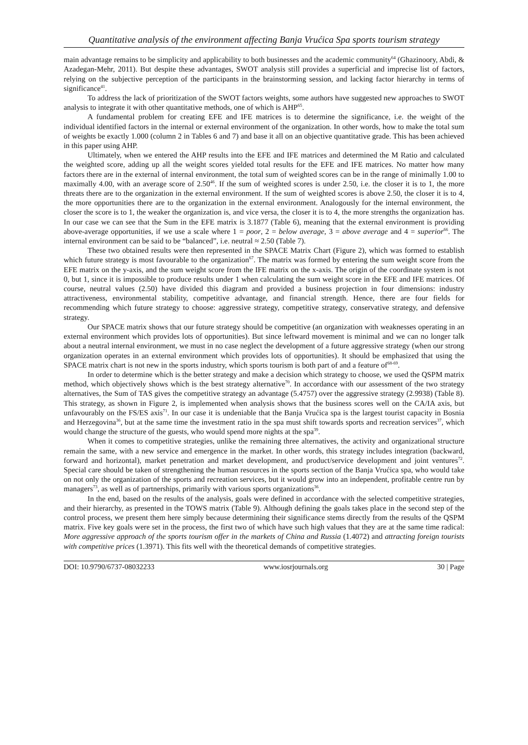Quantitative analysis of the environment affecting Banja Vrućica Spa sports tourism strategy
main advantage remains to be simplicity and applicability to both businesses and the academic community<sup>64</sup> (Ghazinoory, Abdi, & Azadegan-Mehr, 2011). But despite these advantages, SWOT analysis still provides a superficial and imprecise list of factors, relying on the subjective perception of the participants in the brainstorming session, and lacking factor hierarchy in terms of significance<sup>41</sup>.
To address the lack of prioritization of the SWOT factors weights, some authors have suggested new approaches to SWOT analysis to integrate it with other quantitative methods, one of which is AHP<sup>65</sup>.
A fundamental problem for creating EFE and IFE matrices is to determine the significance, i.e. the weight of the individual identified factors in the internal or external environment of the organization. In other words, how to make the total sum of weights be exactly 1.000 (column 2 in Tables 6 and 7) and base it all on an objective quantitative grade. This has been achieved in this paper using AHP.
Ultimately, when we entered the AHP results into the EFE and IFE matrices and determined the M Ratio and calculated the weighted score, adding up all the weight scores yielded total results for the EFE and IFE matrices. No matter how many factors there are in the external of internal environment, the total sum of weighted scores can be in the range of minimally 1.00 to maximally 4.00, with an average score of 2.50<sup>46</sup>. If the sum of weighted scores is under 2.50, i.e. the closer it is to 1, the more threats there are to the organization in the external environment. If the sum of weighted scores is above 2.50, the closer it is to 4, the more opportunities there are to the organization in the external environment. Analogously for the internal environment, the closer the score is to 1, the weaker the organization is, and vice versa, the closer it is to 4, the more strengths the organization has. In our case we can see that the Sum in the EFE matrix is 3.1877 (Table 6), meaning that the external environment is providing above-average opportunities, if we use a scale where 1 = poor, 2 = below average, 3 = above average and 4 = superior<sup>66</sup>. The internal environment can be said to be “balanced”, i.e. neutral ≈ 2.50 (Table 7).
These two obtained results were then represented in the SPACE Matrix Chart (Figure 2), which was formed to establish which future strategy is most favourable to the organization<sup>67</sup>. The matrix was formed by entering the sum weight score from the EFE matrix on the y-axis, and the sum weight score from the IFE matrix on the x-axis. The origin of the coordinate system is not 0, but 1, since it is impossible to produce results under 1 when calculating the sum weight score in the EFE and IFE matrices. Of course, neutral values (2.50) have divided this diagram and provided a business projection in four dimensions: industry attractiveness, environmental stability, competitive advantage, and financial strength. Hence, there are four fields for recommending which future strategy to choose: aggressive strategy, competitive strategy, conservative strategy, and defensive strategy.
Our SPACE matrix shows that our future strategy should be competitive (an organization with weaknesses operating in an external environment which provides lots of opportunities). But since leftward movement is minimal and we can no longer talk about a neutral internal environment, we must in no case neglect the development of a future aggressive strategy (when our strong organization operates in an external environment which provides lots of opportunities). It should be emphasized that using the SPACE matrix chart is not new in the sports industry, which sports tourism is both part of and a feature of<sup>68-69</sup>.
In order to determine which is the better strategy and make a decision which strategy to choose, we used the QSPM matrix method, which objectively shows which is the best strategy alternative<sup>70</sup>. In accordance with our assessment of the two strategy alternatives, the Sum of TAS gives the competitive strategy an advantage (5.4757) over the aggressive strategy (2.9938) (Table 8). This strategy, as shown in Figure 2, is implemented when analysis shows that the business scores well on the CA/IA axis, but unfavourably on the FS/ES axis<sup>71</sup>. In our case it is undeniable that the Banja Vrućica spa is the largest tourist capacity in Bosnia and Herzegovina<sup>36</sup>, but at the same time the investment ratio in the spa must shift towards sports and recreation services<sup>37</sup>, which would change the structure of the guests, who would spend more nights at the spa<sup>39</sup>.
When it comes to competitive strategies, unlike the remaining three alternatives, the activity and organizational structure remain the same, with a new service and emergence in the market. In other words, this strategy includes integration (backward, forward and horizontal), market penetration and market development, and product/service development and joint ventures<sup>72</sup>. Special care should be taken of strengthening the human resources in the sports section of the Banja Vrućica spa, who would take on not only the organization of the sports and recreation services, but it would grow into an independent, profitable centre run by managers<sup>73</sup>, as well as of partnerships, primarily with various sports organizations<sup>36</sup>.
In the end, based on the results of the analysis, goals were defined in accordance with the selected competitive strategies, and their hierarchy, as presented in the TOWS matrix (Table 9). Although defining the goals takes place in the second step of the control process, we present them here simply because determining their significance stems directly from the results of the QSPM matrix. Five key goals were set in the process, the first two of which have such high values that they are at the same time radical: More aggressive approach of the sports tourism offer in the markets of China and Russia (1.4072) and attracting foreign tourists with competitive prices (1.3971). This fits well with the theoretical demands of competitive strategies.
DOI: 10.9790/6737-08032233 www.iosrjournals.org 30 | Page